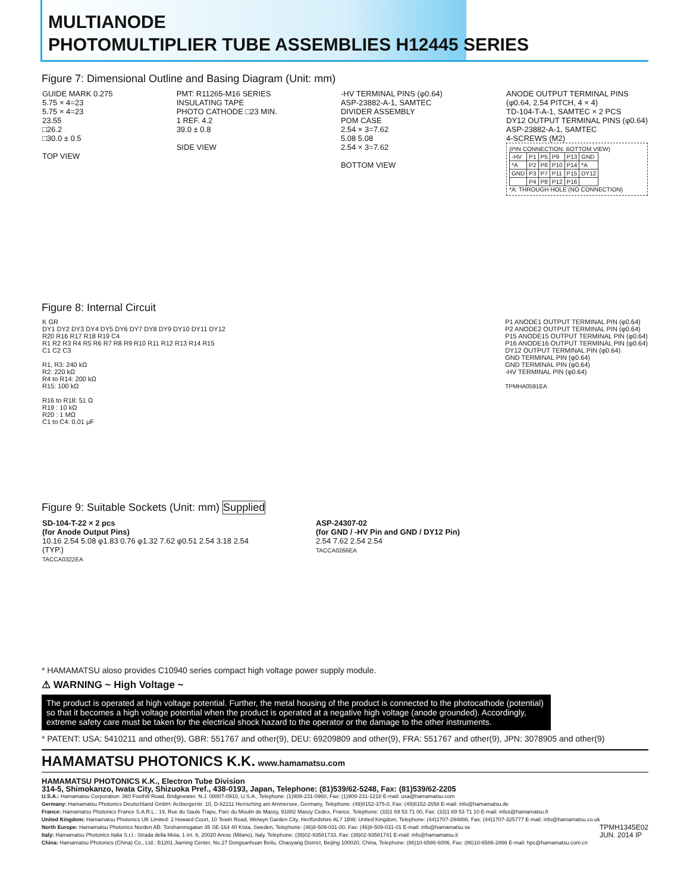MULTIANODE
PHOTOMULTIPLIER TUBE ASSEMBLIES H12445 SERIES
Figure 7: Dimensional Outline and Basing Diagram (Unit: mm)
GUIDE MARK 0.275
5.75 × 4=23
5.75 × 4=23
23.55
□26.2
□30.0 ± 0.5
TOP VIEW
PMT: R11265-M16 SERIES
INSULATING TAPE
PHOTO CATHODE □23 MIN.
1 REF. 4.2
39.0 ± 0.8
SIDE VIEW
-HV TERMINAL PINS (φ0.64)
ASP-23882-A-1, SAMTEC
DIVIDER ASSEMBLY
POM CASE
2.54 × 3=7.62
5.08 5.08
2.54 × 3=7.62
BOTTOM VIEW
ANODE OUTPUT TERMINAL PINS
(φ0.64, 2.54 PITCH, 4 × 4)
TD-104-T-A-1, SAMTEC × 2 PCS
DY12 OUTPUT TERMINAL PINS (φ0.64)
ASP-23882-A-1, SAMTEC
4-SCREWS (M2)
(PIN CONNECTION: BOTTOM VIEW)
| -HV | P1 | P5 | P9 | P13 | GND |
| *A | P2 | P6 | P10 | P14 | *A |
| GND | P3 | P7 | P11 | P15 | DY12 |
| | P4 | P8 | P12 | P16 | |
*A: THROUGH HOLE (NO CONNECTION)
Figure 8: Internal Circuit
K GR
DY1 DY2 DY3 DY4 DY5 DY6 DY7 DY8 DY9 DY10 DY11 DY12
R20 R16 R17 R18 R19 C4
R1 R2 R3 R4 R5 R6 R7 R8 R9 R10 R11 R12 R13 R14 R15
C1 C2 C3
R1, R3: 240 kΩ
R2: 220 kΩ
R4 to R14: 200 kΩ
R15: 100 kΩ
R16 to R18: 51 Ω
R19 : 10 kΩ
R20 : 1 MΩ
C1 to C4: 0.01 μF
P1 ANODE1 OUTPUT TERMINAL PIN (φ0.64)
P2 ANODE2 OUTPUT TERMINAL PIN (φ0.64)
P15 ANODE15 OUTPUT TERMINAL PIN (φ0.64)
P16 ANODE16 OUTPUT TERMINAL PIN (φ0.64)
DY12 OUTPUT TERMINAL PIN (φ0.64)
GND TERMINAL PIN (φ0.64)
GND TERMINAL PIN (φ0.64)
-HV TERMINAL PIN (φ0.64)
TPMHA0591EA
Figure 9: Suitable Sockets (Unit: mm) Supplied
SD-104-T-22 × 2 pcs
(for Anode Output Pins)
10.16 2.54 5.08 φ1.83 0.76 φ1.32 7.62 φ0.51 2.54 3.18 2.54 (TYP.)
TACCA0322EA
ASP-24307-02
(for GND / -HV Pin and GND / DY12 Pin)
2.54 7.62 2.54 2.54
TACCA0266EA
* HAMAMATSU aloso provides C10940 series compact high voltage power supply module.
⚠ WARNING ~ High Voltage ~
The product is operated at high voltage potential. Further, the metal housing of the product is connected to the photocathode (potential) so that it becomes a high voltage potential when the product is operated at a negative high voltage (anode grounded). Accordingly, extreme safety care must be taken for the electrical shock hazard to the operator or the damage to the other instruments.
* PATENT: USA: 5410211 and other(9), GBR: 551767 and other(9), DEU: 69209809 and other(9), FRA: 551767 and other(9), JPN: 3078905 and other(9)
HAMAMATSU PHOTONICS K.K. www.hamamatsu.com
HAMAMATSU PHOTONICS K.K., Electron Tube Division
314-5, Shimokanzo, Iwata City, Shizuoka Pref., 438-0193, Japan, Telephone: (81)539/62-5248, Fax: (81)539/62-2205
U.S.A.: Hamamatsu Corporation: 360 Foothill Road, Bridgewater. N.J. 08807-0910, U.S.A., Telephone: (1)908-231-0960, Fax: (1)908-231-1218 E-mail: usa@hamamatsu.com
Germany: Hamamatsu Photonics Deutschland GmbH: Arzbergerstr. 10, D-82211 Herrsching am Ammersee, Germany, Telephone: (49)8152-375-0, Fax: (49)8152-2658 E-mail: info@hamamatsu.de
France: Hamamatsu Photonics France S.A.R.L.: 19, Rue du Saule Trapu, Parc du Moulin de Massy, 91882 Massy Cedex, France, Telephone: (33)1 69 53 71 00, Fax: (33)1 69 53 71 10 E-mail: infos@hamamatsu.fr
United Kingdom: Hamamatsu Photonics UK Limited: 2 Howard Court, 10 Tewin Road, Welwyn Garden City, Hertfordshire AL7 1BW, United Kingdom, Telephone: (44)1707-294888, Fax: (44)1707-325777 E-mail: info@hamamatsu.co.uk
North Europe: Hamamatsu Photonics Norden AB: Torshamnsgatan 35 SE-164 40 Kista, Sweden, Telephone: (46)8-509-031-00, Fax: (46)8-509-031-01 E-mail: info@hamamatsu.se
Italy: Hamamatsu Photonics Italia S.r.l.: Strada della Moia, 1 int. 6, 20020 Arese (Milano), Italy, Telephone: (39)02-93581733, Fax: (39)02-93581741 E-mail: info@hamamatsu.it
China: Hamamatsu Photonics (China) Co., Ltd.: B1201 Jiaming Center, No.27 Dongsanhuan Beilu, Chaoyang District, Beijing 100020, China, Telephone: (86)10-6586-6006, Fax: (86)10-6586-2866 E-mail: hpc@hamamatsu.com.cn TPMH1345E02
JUN. 2014 IP